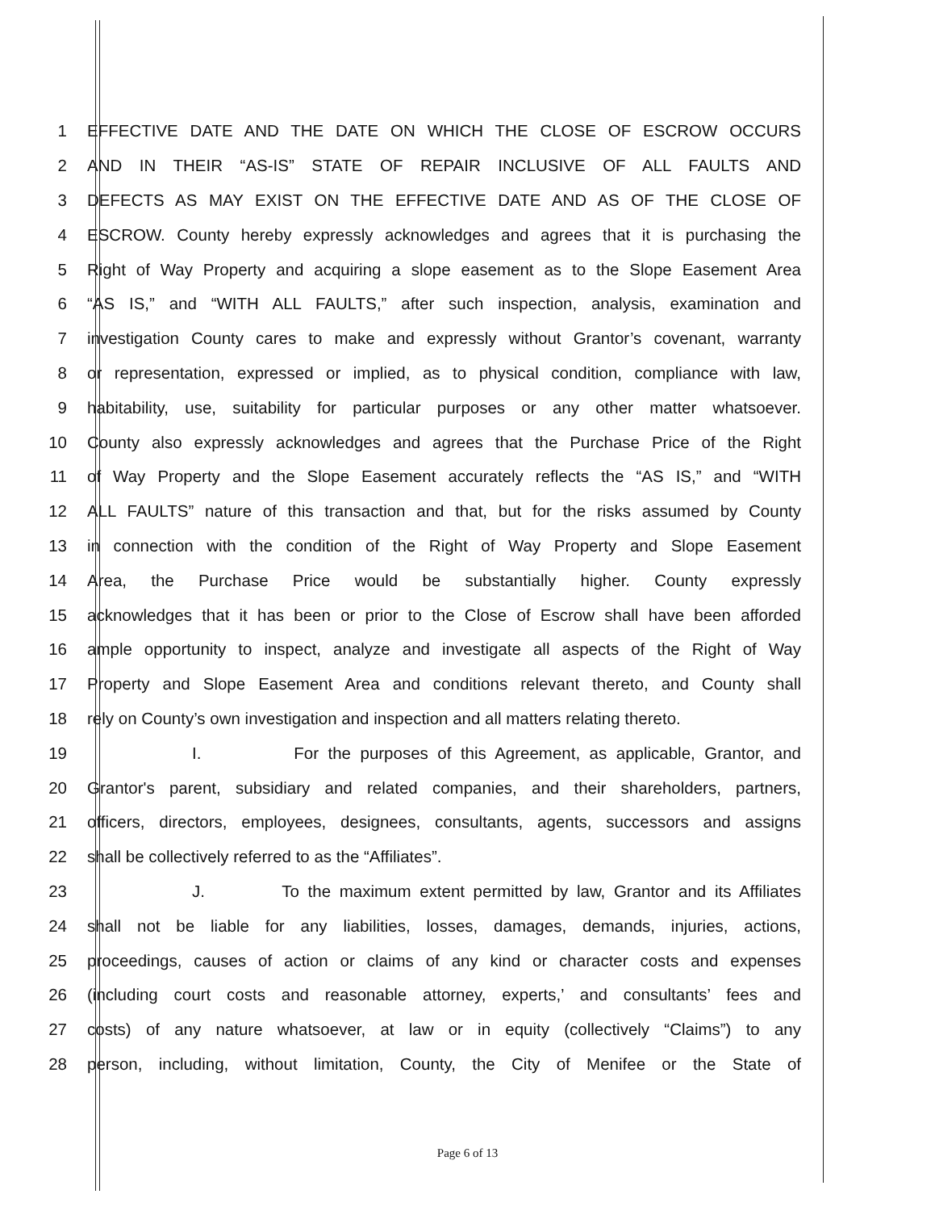1 EFFECTIVE DATE AND THE DATE ON WHICH THE CLOSE OF ESCROW OCCURS
2 AND IN THEIR “AS-IS” STATE OF REPAIR INCLUSIVE OF ALL FAULTS AND
3 DEFECTS AS MAY EXIST ON THE EFFECTIVE DATE AND AS OF THE CLOSE OF
4 ESCROW. County hereby expressly acknowledges and agrees that it is purchasing the
5 Right of Way Property and acquiring a slope easement as to the Slope Easement Area
6 “AS IS,” and “WITH ALL FAULTS,” after such inspection, analysis, examination and
7 investigation County cares to make and expressly without Grantor’s covenant, warranty
8 or representation, expressed or implied, as to physical condition, compliance with law,
9 habitability, use, suitability for particular purposes or any other matter whatsoever.
10 County also expressly acknowledges and agrees that the Purchase Price of the Right
11 of Way Property and the Slope Easement accurately reflects the “AS IS,” and “WITH
12 ALL FAULTS” nature of this transaction and that, but for the risks assumed by County
13 in connection with the condition of the Right of Way Property and Slope Easement
14 Area, the Purchase Price would be substantially higher. County expressly
15 acknowledges that it has been or prior to the Close of Escrow shall have been afforded
16 ample opportunity to inspect, analyze and investigate all aspects of the Right of Way
17 Property and Slope Easement Area and conditions relevant thereto, and County shall
18 rely on County’s own investigation and inspection and all matters relating thereto.
19 I. For the purposes of this Agreement, as applicable, Grantor, and
20 Grantor's parent, subsidiary and related companies, and their shareholders, partners,
21 officers, directors, employees, designees, consultants, agents, successors and assigns
22 shall be collectively referred to as the “Affiliates”.
23 J. To the maximum extent permitted by law, Grantor and its Affiliates
24 shall not be liable for any liabilities, losses, damages, demands, injuries, actions,
25 proceedings, causes of action or claims of any kind or character costs and expenses
26 (including court costs and reasonable attorney, experts,’ and consultants’ fees and
27 costs) of any nature whatsoever, at law or in equity (collectively “Claims”) to any
28 person, including, without limitation, County, the City of Menifee or the State of
Page 6 of 13